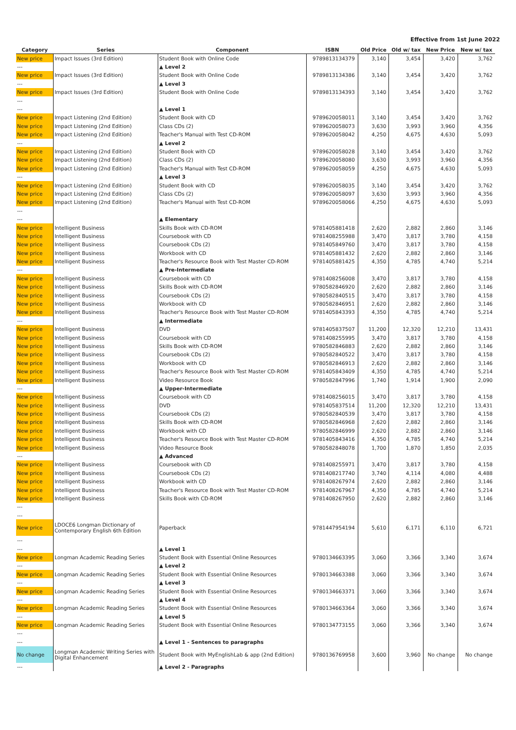Effective from 1st June 2022
| Category | Series | Component | ISBN | Old Price | Old w/ tax | New Price | New w/ tax |
| --- | --- | --- | --- | --- | --- | --- | --- |
| New price | Impact Issues (3rd Edition) | Student Book with Online Code | 9789813134379 | 3,140 | 3,454 | 3,420 | 3,762 |
| --- | | ▲ Level 2 | | | | | |
| New price | Impact Issues (3rd Edition) | Student Book with Online Code | 9789813134386 | 3,140 | 3,454 | 3,420 | 3,762 |
| --- | | ▲ Level 3 | | | | | |
| New price | Impact Issues (3rd Edition) | Student Book with Online Code | 9789813134393 | 3,140 | 3,454 | 3,420 | 3,762 |
| --- | | | | | | | |
| --- | | ▲ Level 1 | | | | | |
| New price | Impact Listening (2nd Edition) | Student Book with CD | 9789620058011 | 3,140 | 3,454 | 3,420 | 3,762 |
| New price | Impact Listening (2nd Edition) | Class CDs (2) | 9789620058073 | 3,630 | 3,993 | 3,960 | 4,356 |
| New price | Impact Listening (2nd Edition) | Teacher's Manual with Test CD-ROM | 9789620058042 | 4,250 | 4,675 | 4,630 | 5,093 |
| --- | | ▲ Level 2 | | | | | |
| New price | Impact Listening (2nd Edition) | Student Book with CD | 9789620058028 | 3,140 | 3,454 | 3,420 | 3,762 |
| New price | Impact Listening (2nd Edition) | Class CDs (2) | 9789620058080 | 3,630 | 3,993 | 3,960 | 4,356 |
| New price | Impact Listening (2nd Edition) | Teacher's Manual with Test CD-ROM | 9789620058059 | 4,250 | 4,675 | 4,630 | 5,093 |
| --- | | ▲ Level 3 | | | | | |
| New price | Impact Listening (2nd Edition) | Student Book with CD | 9789620058035 | 3,140 | 3,454 | 3,420 | 3,762 |
| New price | Impact Listening (2nd Edition) | Class CDs (2) | 9789620058097 | 3,630 | 3,993 | 3,960 | 4,356 |
| New price | Impact Listening (2nd Edition) | Teacher's Manual with Test CD-ROM | 9789620058066 | 4,250 | 4,675 | 4,630 | 5,093 |
| --- | | | | | | | |
| --- | | ▲ Elementary | | | | | |
| New price | Intelligent Business | Skills Book with CD-ROM | 9781405881418 | 2,620 | 2,882 | 2,860 | 3,146 |
| New price | Intelligent Business | Coursebook with CD | 9781408255988 | 3,470 | 3,817 | 3,780 | 4,158 |
| New price | Intelligent Business | Coursebook CDs (2) | 9781405849760 | 3,470 | 3,817 | 3,780 | 4,158 |
| New price | Intelligent Business | Workbook with CD | 9781405881432 | 2,620 | 2,882 | 2,860 | 3,146 |
| New price | Intelligent Business | Teacher's Resource Book with Test Master CD-ROM | 9781405881425 | 4,350 | 4,785 | 4,740 | 5,214 |
| --- | | ▲ Pre-Intermediate | | | | | |
| New price | Intelligent Business | Coursebook with CD | 9781408256008 | 3,470 | 3,817 | 3,780 | 4,158 |
| New price | Intelligent Business | Skills Book with CD-ROM | 9780582846920 | 2,620 | 2,882 | 2,860 | 3,146 |
| New price | Intelligent Business | Coursebook CDs (2) | 9780582840515 | 3,470 | 3,817 | 3,780 | 4,158 |
| New price | Intelligent Business | Workbook with CD | 9780582846951 | 2,620 | 2,882 | 2,860 | 3,146 |
| New price | Intelligent Business | Teacher's Resource Book with Test Master CD-ROM | 9781405843393 | 4,350 | 4,785 | 4,740 | 5,214 |
| --- | | ▲ Intermediate | | | | | |
| New price | Intelligent Business | DVD | 9781405837507 | 11,200 | 12,320 | 12,210 | 13,431 |
| New price | Intelligent Business | Coursebook with CD | 9781408255995 | 3,470 | 3,817 | 3,780 | 4,158 |
| New price | Intelligent Business | Skills Book with CD-ROM | 9780582846883 | 2,620 | 2,882 | 2,860 | 3,146 |
| New price | Intelligent Business | Coursebook CDs (2) | 9780582840522 | 3,470 | 3,817 | 3,780 | 4,158 |
| New price | Intelligent Business | Workbook with CD | 9780582846913 | 2,620 | 2,882 | 2,860 | 3,146 |
| New price | Intelligent Business | Teacher's Resource Book with Test Master CD-ROM | 9781405843409 | 4,350 | 4,785 | 4,740 | 5,214 |
| New price | Intelligent Business | Video Resource Book | 9780582847996 | 1,740 | 1,914 | 1,900 | 2,090 |
| --- | | ▲ Upper-Intermediate | | | | | |
| New price | Intelligent Business | Coursebook with CD | 9781408256015 | 3,470 | 3,817 | 3,780 | 4,158 |
| New price | Intelligent Business | DVD | 9781405837514 | 11,200 | 12,320 | 12,210 | 13,431 |
| New price | Intelligent Business | Coursebook CDs (2) | 9780582840539 | 3,470 | 3,817 | 3,780 | 4,158 |
| New price | Intelligent Business | Skills Book with CD-ROM | 9780582846968 | 2,620 | 2,882 | 2,860 | 3,146 |
| New price | Intelligent Business | Workbook with CD | 9780582846999 | 2,620 | 2,882 | 2,860 | 3,146 |
| New price | Intelligent Business | Teacher's Resource Book with Test Master CD-ROM | 9781405843416 | 4,350 | 4,785 | 4,740 | 5,214 |
| New price | Intelligent Business | Video Resource Book | 9780582848078 | 1,700 | 1,870 | 1,850 | 2,035 |
| --- | | ▲ Advanced | | | | | |
| New price | Intelligent Business | Coursebook with CD | 9781408255971 | 3,470 | 3,817 | 3,780 | 4,158 |
| New price | Intelligent Business | Coursebook CDs (2) | 9781408217740 | 3,740 | 4,114 | 4,080 | 4,488 |
| New price | Intelligent Business | Workbook with CD | 9781408267974 | 2,620 | 2,882 | 2,860 | 3,146 |
| New price | Intelligent Business | Teacher's Resource Book with Test Master CD-ROM | 9781408267967 | 4,350 | 4,785 | 4,740 | 5,214 |
| New price | Intelligent Business | Skills Book with CD-ROM | 9781408267950 | 2,620 | 2,882 | 2,860 | 3,146 |
| --- | | | | | | | |
| --- | | | | | | | |
| New price | LDOCE6 Longman Dictionary of Contemporary English 6th Edition | Paperback | 9781447954194 | 5,610 | 6,171 | 6,110 | 6,721 |
| --- | | | | | | | |
| --- | | ▲ Level 1 | | | | | |
| New price | Longman Academic Reading Series | Student Book with Essential Online Resources | 9780134663395 | 3,060 | 3,366 | 3,340 | 3,674 |
| --- | | ▲ Level 2 | | | | | |
| New price | Longman Academic Reading Series | Student Book with Essential Online Resources | 9780134663388 | 3,060 | 3,366 | 3,340 | 3,674 |
| --- | | ▲ Level 3 | | | | | |
| New price | Longman Academic Reading Series | Student Book with Essential Online Resources | 9780134663371 | 3,060 | 3,366 | 3,340 | 3,674 |
| --- | | ▲ Level 4 | | | | | |
| New price | Longman Academic Reading Series | Student Book with Essential Online Resources | 9780134663364 | 3,060 | 3,366 | 3,340 | 3,674 |
| --- | | ▲ Level 5 | | | | | |
| New price | Longman Academic Reading Series | Student Book with Essential Online Resources | 9780134773155 | 3,060 | 3,366 | 3,340 | 3,674 |
| --- | | | | | | | |
| --- | | ▲ Level 1 - Sentences to paragraphs | | | | | |
| No change | Longman Academic Writing Series with Digital Enhancement | Student Book with MyEnglishLab & app (2nd Edition) | 9780136769958 | 3,600 | 3,960 | No change | No change |
| --- | | ▲ Level 2 - Paragraphs | | | | | |